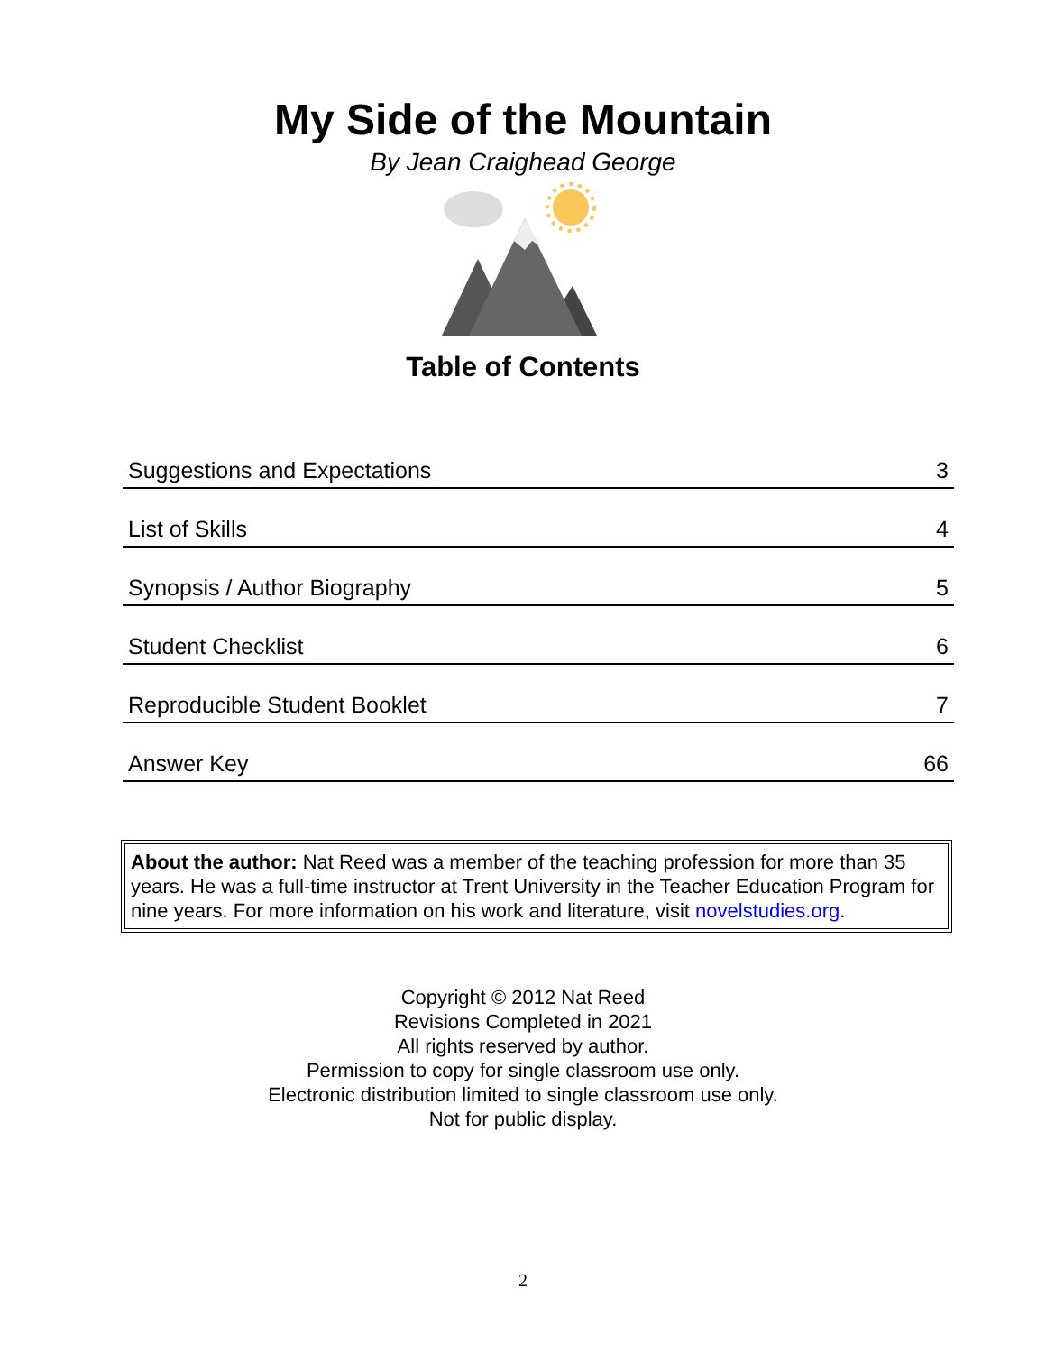My Side of the Mountain
By Jean Craighead George
Table of Contents
| Suggestions and Expectations | 3 |
| List of Skills | 4 |
| Synopsis / Author Biography | 5 |
| Student Checklist | 6 |
| Reproducible Student Booklet | 7 |
| Answer Key | 66 |
About the author: Nat Reed was a member of the teaching profession for more than 35 years. He was a full-time instructor at Trent University in the Teacher Education Program for nine years. For more information on his work and literature, visit novelstudies.org.
Copyright © 2012 Nat Reed
Revisions Completed in 2021
All rights reserved by author.
Permission to copy for single classroom use only.
Electronic distribution limited to single classroom use only.
Not for public display.
2